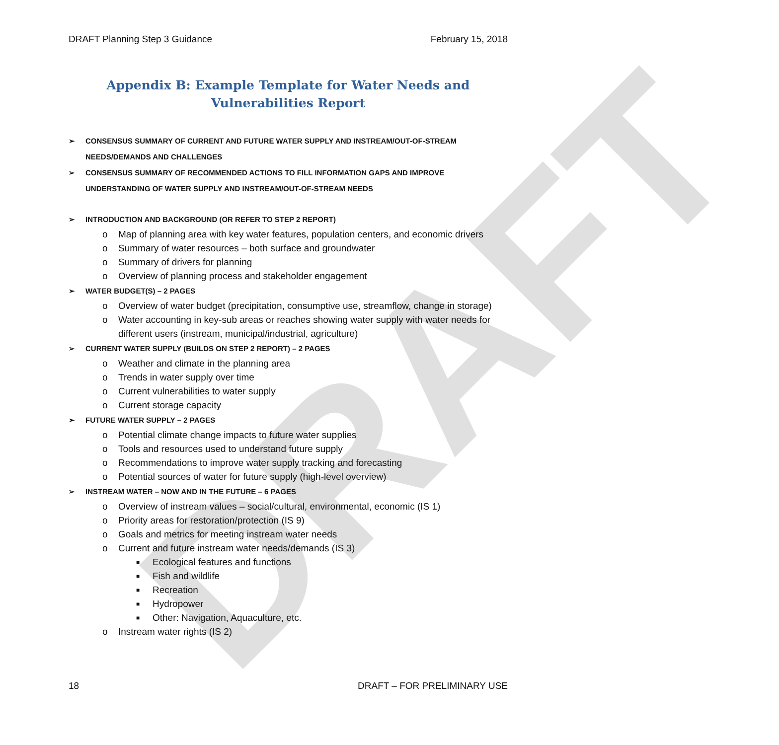DRAFT
DRAFT Planning Step 3 Guidance February 15, 2018
Appendix B: Example Template for Water Needs and Vulnerabilities Report
➢ CONSENSUS SUMMARY OF CURRENT AND FUTURE WATER SUPPLY AND INSTREAM/OUT-OF-STREAM NEEDS/DEMANDS AND CHALLENGES
➢ CONSENSUS SUMMARY OF RECOMMENDED ACTIONS TO FILL INFORMATION GAPS AND IMPROVE UNDERSTANDING OF WATER SUPPLY AND INSTREAM/OUT-OF-STREAM NEEDS
➢ INTRODUCTION AND BACKGROUND (OR REFER TO STEP 2 REPORT)
o Map of planning area with key water features, population centers, and economic drivers
o Summary of water resources – both surface and groundwater
o Summary of drivers for planning
o Overview of planning process and stakeholder engagement
➢ WATER BUDGET(S) – 2 PAGES
o Overview of water budget (precipitation, consumptive use, streamflow, change in storage)
o Water accounting in key-sub areas or reaches showing water supply with water needs for different users (instream, municipal/industrial, agriculture)
➢ CURRENT WATER SUPPLY (BUILDS ON STEP 2 REPORT) – 2 PAGES
o Weather and climate in the planning area
o Trends in water supply over time
o Current vulnerabilities to water supply
o Current storage capacity
➢ FUTURE WATER SUPPLY – 2 PAGES
o Potential climate change impacts to future water supplies
o Tools and resources used to understand future supply
o Recommendations to improve water supply tracking and forecasting
o Potential sources of water for future supply (high-level overview)
➢ INSTREAM WATER – NOW AND IN THE FUTURE – 6 PAGES
o Overview of instream values – social/cultural, environmental, economic (IS 1)
o Priority areas for restoration/protection (IS 9)
o Goals and metrics for meeting instream water needs
o Current and future instream water needs/demands (IS 3)
■ Ecological features and functions
■ Fish and wildlife
■ Recreation
■ Hydropower
■ Other: Navigation, Aquaculture, etc.
o Instream water rights (IS 2)
18 DRAFT – FOR PRELIMINARY USE